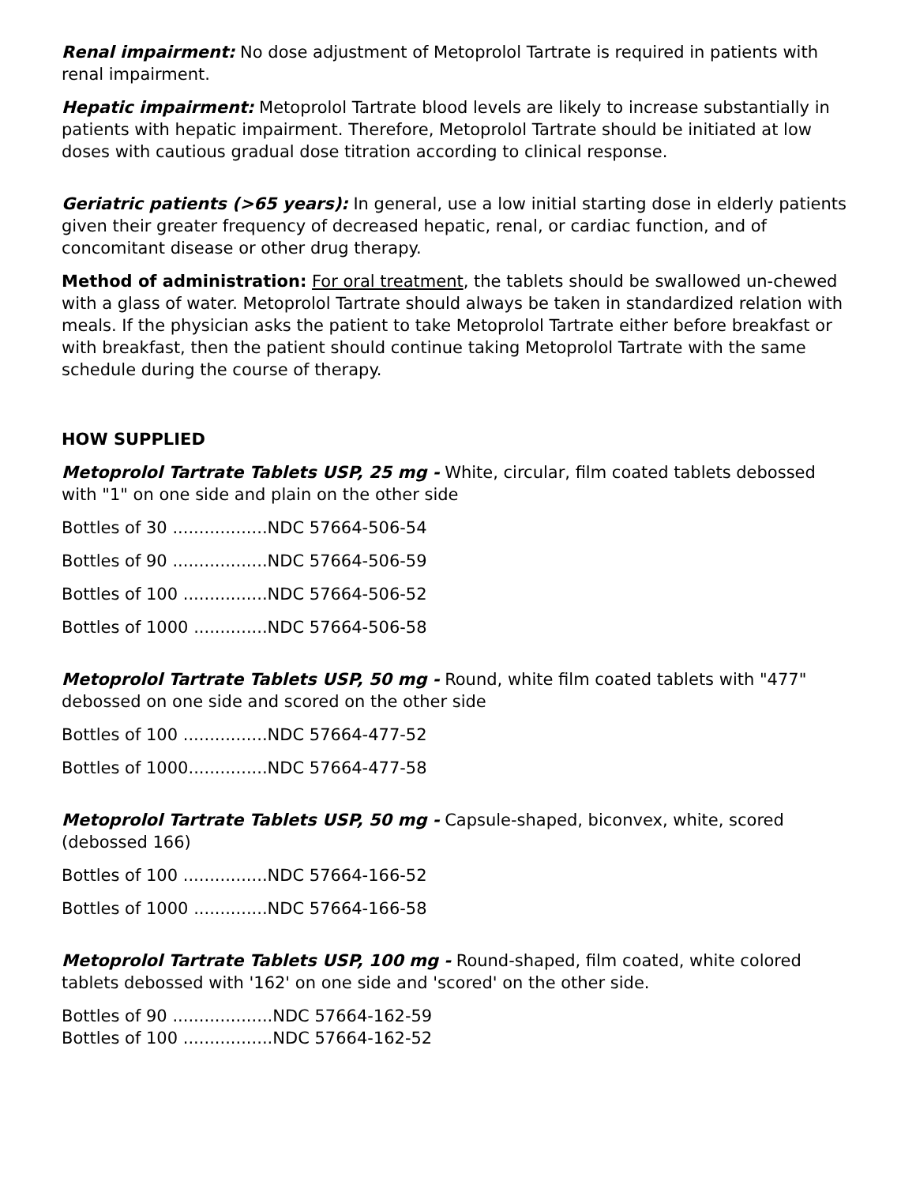Renal impairment: No dose adjustment of Metoprolol Tartrate is required in patients with renal impairment.
Hepatic impairment: Metoprolol Tartrate blood levels are likely to increase substantially in patients with hepatic impairment. Therefore, Metoprolol Tartrate should be initiated at low doses with cautious gradual dose titration according to clinical response.
Geriatric patients (>65 years): In general, use a low initial starting dose in elderly patients given their greater frequency of decreased hepatic, renal, or cardiac function, and of concomitant disease or other drug therapy.
Method of administration: For oral treatment, the tablets should be swallowed un-chewed with a glass of water. Metoprolol Tartrate should always be taken in standardized relation with meals. If the physician asks the patient to take Metoprolol Tartrate either before breakfast or with breakfast, then the patient should continue taking Metoprolol Tartrate with the same schedule during the course of therapy.
HOW SUPPLIED
Metoprolol Tartrate Tablets USP, 25 mg - White, circular, film coated tablets debossed with "1" on one side and plain on the other side
Bottles of 30 ..................NDC 57664-506-54
Bottles of 90 ..................NDC 57664-506-59
Bottles of 100 ................NDC 57664-506-52
Bottles of 1000 ..............NDC 57664-506-58
Metoprolol Tartrate Tablets USP, 50 mg - Round, white film coated tablets with "477" debossed on one side and scored on the other side
Bottles of 100 ................NDC 57664-477-52
Bottles of 1000...............NDC 57664-477-58
Metoprolol Tartrate Tablets USP, 50 mg - Capsule-shaped, biconvex, white, scored (debossed 166)
Bottles of 100 ................NDC 57664-166-52
Bottles of 1000 ..............NDC 57664-166-58
Metoprolol Tartrate Tablets USP, 100 mg - Round-shaped, film coated, white colored tablets debossed with '162' on one side and 'scored' on the other side.
Bottles of 90 ...................NDC 57664-162-59
Bottles of 100 .................NDC 57664-162-52